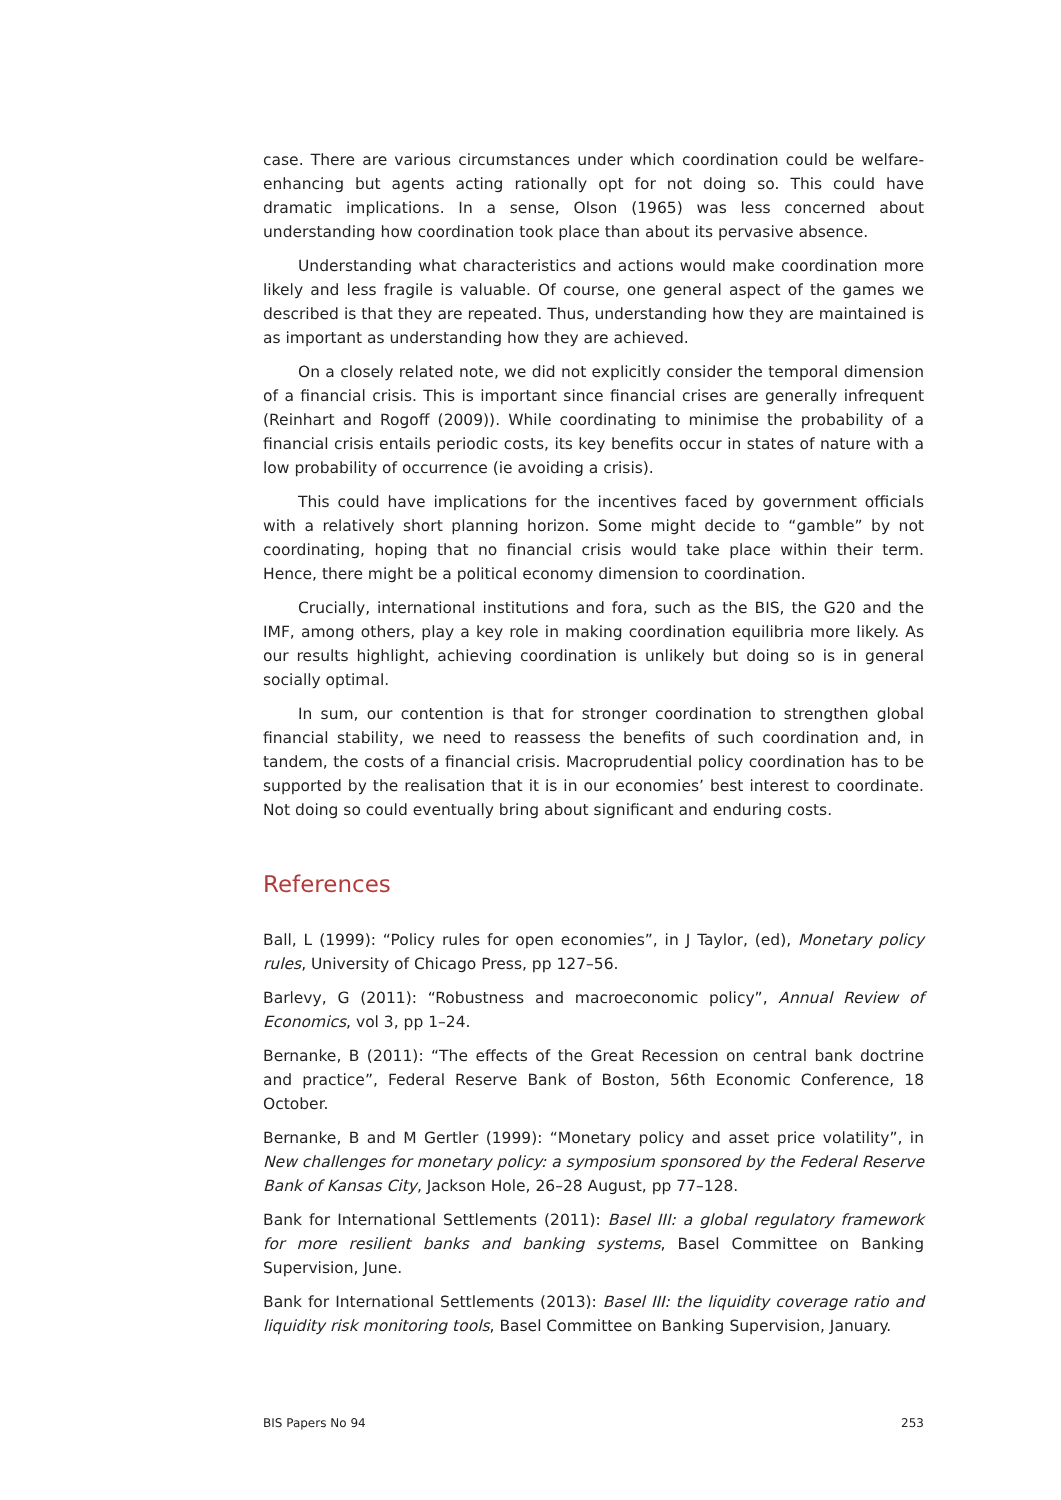case. There are various circumstances under which coordination could be welfare-enhancing but agents acting rationally opt for not doing so. This could have dramatic implications. In a sense, Olson (1965) was less concerned about understanding how coordination took place than about its pervasive absence.
Understanding what characteristics and actions would make coordination more likely and less fragile is valuable. Of course, one general aspect of the games we described is that they are repeated. Thus, understanding how they are maintained is as important as understanding how they are achieved.
On a closely related note, we did not explicitly consider the temporal dimension of a financial crisis. This is important since financial crises are generally infrequent (Reinhart and Rogoff (2009)). While coordinating to minimise the probability of a financial crisis entails periodic costs, its key benefits occur in states of nature with a low probability of occurrence (ie avoiding a crisis).
This could have implications for the incentives faced by government officials with a relatively short planning horizon. Some might decide to “gamble” by not coordinating, hoping that no financial crisis would take place within their term. Hence, there might be a political economy dimension to coordination.
Crucially, international institutions and fora, such as the BIS, the G20 and the IMF, among others, play a key role in making coordination equilibria more likely. As our results highlight, achieving coordination is unlikely but doing so is in general socially optimal.
In sum, our contention is that for stronger coordination to strengthen global financial stability, we need to reassess the benefits of such coordination and, in tandem, the costs of a financial crisis. Macroprudential policy coordination has to be supported by the realisation that it is in our economies’ best interest to coordinate. Not doing so could eventually bring about significant and enduring costs.
References
Ball, L (1999): “Policy rules for open economies”, in J Taylor, (ed), Monetary policy rules, University of Chicago Press, pp 127–56.
Barlevy, G (2011): “Robustness and macroeconomic policy”, Annual Review of Economics, vol 3, pp 1–24.
Bernanke, B (2011): “The effects of the Great Recession on central bank doctrine and practice”, Federal Reserve Bank of Boston, 56th Economic Conference, 18 October.
Bernanke, B and M Gertler (1999): “Monetary policy and asset price volatility”, in New challenges for monetary policy: a symposium sponsored by the Federal Reserve Bank of Kansas City, Jackson Hole, 26–28 August, pp 77–128.
Bank for International Settlements (2011): Basel III: a global regulatory framework for more resilient banks and banking systems, Basel Committee on Banking Supervision, June.
Bank for International Settlements (2013): Basel III: the liquidity coverage ratio and liquidity risk monitoring tools, Basel Committee on Banking Supervision, January.
BIS Papers No 94 253